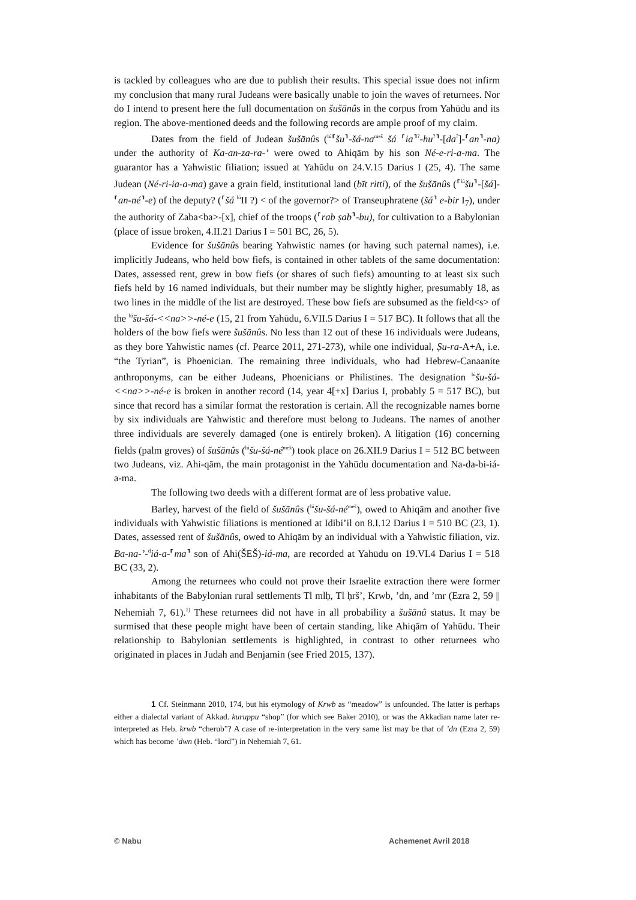is tackled by colleagues who are due to publish their results. This special issue does not infirm my conclusion that many rural Judeans were basically unable to join the waves of returnees. Nor do I intend to present here the full documentation on šušānûs in the corpus from Yahūdu and its region. The above-mentioned deeds and the following records are ample proof of my claim.
Dates from the field of Judean šušānûs (<sup>lú</sup>⸢šu⸣-šá-na<sup>meš</sup> šá ⸢ia⸣<sup>?</sup>-hu<sup>?</sup>⸣-[da<sup>?</sup>]-⸢an⸣-na) under the authority of Ka-an-za-ra-’ were owed to Ahiqām by his son Né-e-ri-a-ma. The guarantor has a Yahwistic filiation; issued at Yahūdu on 24.V.15 Darius I (25, 4). The same Judean (Né-ri-ia-a-ma) gave a grain field, institutional land (bīt ritti), of the šušānûs (⸢<sup>lú</sup>šu⸣-[šá]-⸢an-né⸣-e) of the deputy? (⸢šá <sup>lú</sup>II ?) < of the governor?> of Transeuphratene (šá⸣ e-bir I<sub>7</sub>), under the authority of Zaba<ba>-[x], chief of the troops (⸢rab ṣab⸣-bu), for cultivation to a Babylonian (place of issue broken, 4.II.21 Darius I = 501 BC, 26, 5).
Evidence for šušānûs bearing Yahwistic names (or having such paternal names), i.e. implicitly Judeans, who held bow fiefs, is contained in other tablets of the same documentation: Dates, assessed rent, grew in bow fiefs (or shares of such fiefs) amounting to at least six such fiefs held by 16 named individuals, but their number may be slightly higher, presumably 18, as two lines in the middle of the list are destroyed. These bow fiefs are subsumed as the field<s> of the <sup>lú</sup>šu-šá-<<na>>-né-e (15, 21 from Yahūdu, 6.VII.5 Darius I = 517 BC). It follows that all the holders of the bow fiefs were šušānûs. No less than 12 out of these 16 individuals were Judeans, as they bore Yahwistic names (cf. Pearce 2011, 271-273), while one individual, Ṣu-ra-A+A, i.e. “the Tyrian”, is Phoenician. The remaining three individuals, who had Hebrew-Canaanite anthroponyms, can be either Judeans, Phoenicians or Philistines. The designation <sup>lú</sup>šu-šá-<<na>>-né-e is broken in another record (14, year 4[+x] Darius I, probably 5 = 517 BC), but since that record has a similar format the restoration is certain. All the recognizable names borne by six individuals are Yahwistic and therefore must belong to Judeans. The names of another three individuals are severely damaged (one is entirely broken). A litigation (16) concerning fields (palm groves) of šušānûs (<sup>lú</sup>šu-šá-né<sup>meš</sup>) took place on 26.XII.9 Darius I = 512 BC between two Judeans, viz. Ahi-qām, the main protagonist in the Yahūdu documentation and Na-da-bi-iá-a-ma.
The following two deeds with a different format are of less probative value.
Barley, harvest of the field of šušānûs (<sup>lú</sup>šu-šá-né<sup>meš</sup>), owed to Ahiqām and another five individuals with Yahwistic filiations is mentioned at Idibi’il on 8.I.12 Darius I = 510 BC (23, 1). Dates, assessed rent of šušānûs, owed to Ahiqām by an individual with a Yahwistic filiation, viz. Ba-na-’-<sup>d</sup>iá-a-⸢ma⸣ son of Ahi(ŠEŠ)-iá-ma, are recorded at Yahūdu on 19.VI.4 Darius I = 518 BC (33, 2).
Among the returnees who could not prove their Israelite extraction there were former inhabitants of the Babylonian rural settlements Tl mlḥ, Tl ḥrš’, Krwb, ’dn, and ’mr (Ezra 2, 59 || Nehemiah 7, 61).<sup>1)</sup> These returnees did not have in all probability a šušānû status. It may be surmised that these people might have been of certain standing, like Ahiqām of Yahūdu. Their relationship to Babylonian settlements is highlighted, in contrast to other returnees who originated in places in Judah and Benjamin (see Fried 2015, 137).
1 Cf. Steinmann 2010, 174, but his etymology of Krwb as “meadow” is unfounded. The latter is perhaps either a dialectal variant of Akkad. kuruppu “shop” (for which see Baker 2010), or was the Akkadian name later re-interpreted as Heb. krwb “cherub”? A case of re-interpretation in the very same list may be that of ’dn (Ezra 2, 59) which has become ’dwn (Heb. “lord”) in Nehemiah 7, 61.
© Nabu Achemenet Avril 2018